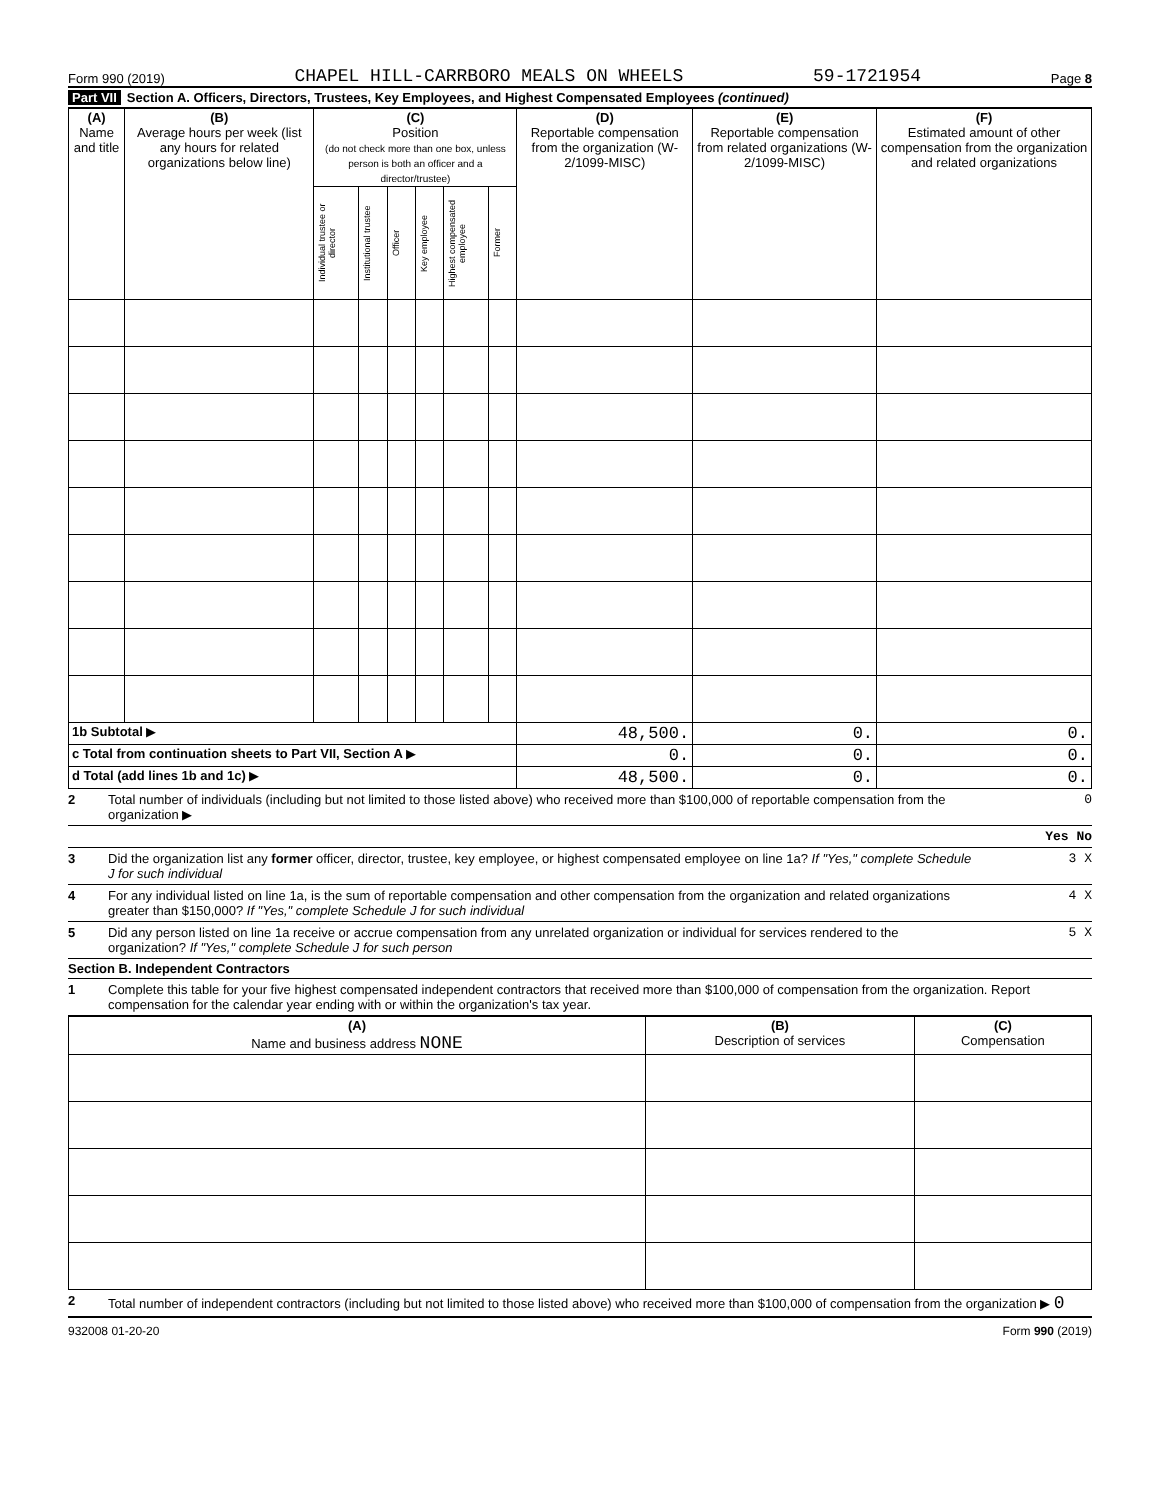Form 990 (2019) CHAPEL HILL-CARRBORO MEALS ON WHEELS 59-1721954 Page 8
Part VII Section A. Officers, Directors, Trustees, Key Employees, and Highest Compensated Employees (continued)
| (A) Name and title | (B) Average hours per week (list any hours for related organizations below line) | (C) Position (do not check more than one box, unless person is both an officer and a director/trustee) | | | | | | (D) Reportable compensation from the organization (W-2/1099-MISC) | (E) Reportable compensation from related organizations (W-2/1099-MISC) | (F) Estimated amount of other compensation from the organization and related organizations |
| --- | --- | --- | --- | --- | --- | --- | --- | --- | --- | --- |
| | | Individual trustee or director | Institutional trustee | Officer | Key employee | Highest compensated employee | Former | | | |
| 1b Subtotal ▶ | | | | | | | | 48,500. | 0. | 0. |
| c Total from continuation sheets to Part VII, Section A ▶ | | | | | | | | 0. | 0. | 0. |
| d Total (add lines 1b and 1c) ▶ | | | | | | | | 48,500. | 0. | 0. |
2 Total number of individuals (including but not limited to those listed above) who received more than $100,000 of reportable compensation from the organization ▶ 0
Yes No
3 Did the organization list any former officer, director, trustee, key employee, or highest compensated employee on line 1a? If "Yes," complete Schedule J for such individual 3 X
4 For any individual listed on line 1a, is the sum of reportable compensation and other compensation from the organization and related organizations greater than $150,000? If "Yes," complete Schedule J for such individual 4 X
5 Did any person listed on line 1a receive or accrue compensation from any unrelated organization or individual for services rendered to the organization? If "Yes," complete Schedule J for such person 5 X
Section B. Independent Contractors
1 Complete this table for your five highest compensated independent contractors that received more than $100,000 of compensation from the organization. Report compensation for the calendar year ending with or within the organization's tax year.
| (A) Name and business address NONE | (B) Description of services | (C) Compensation |
| --- | --- | --- |
2 Total number of independent contractors (including but not limited to those listed above) who received more than $100,000 of compensation from the organization ▶ 0
932008 01-20-20 Form 990 (2019)